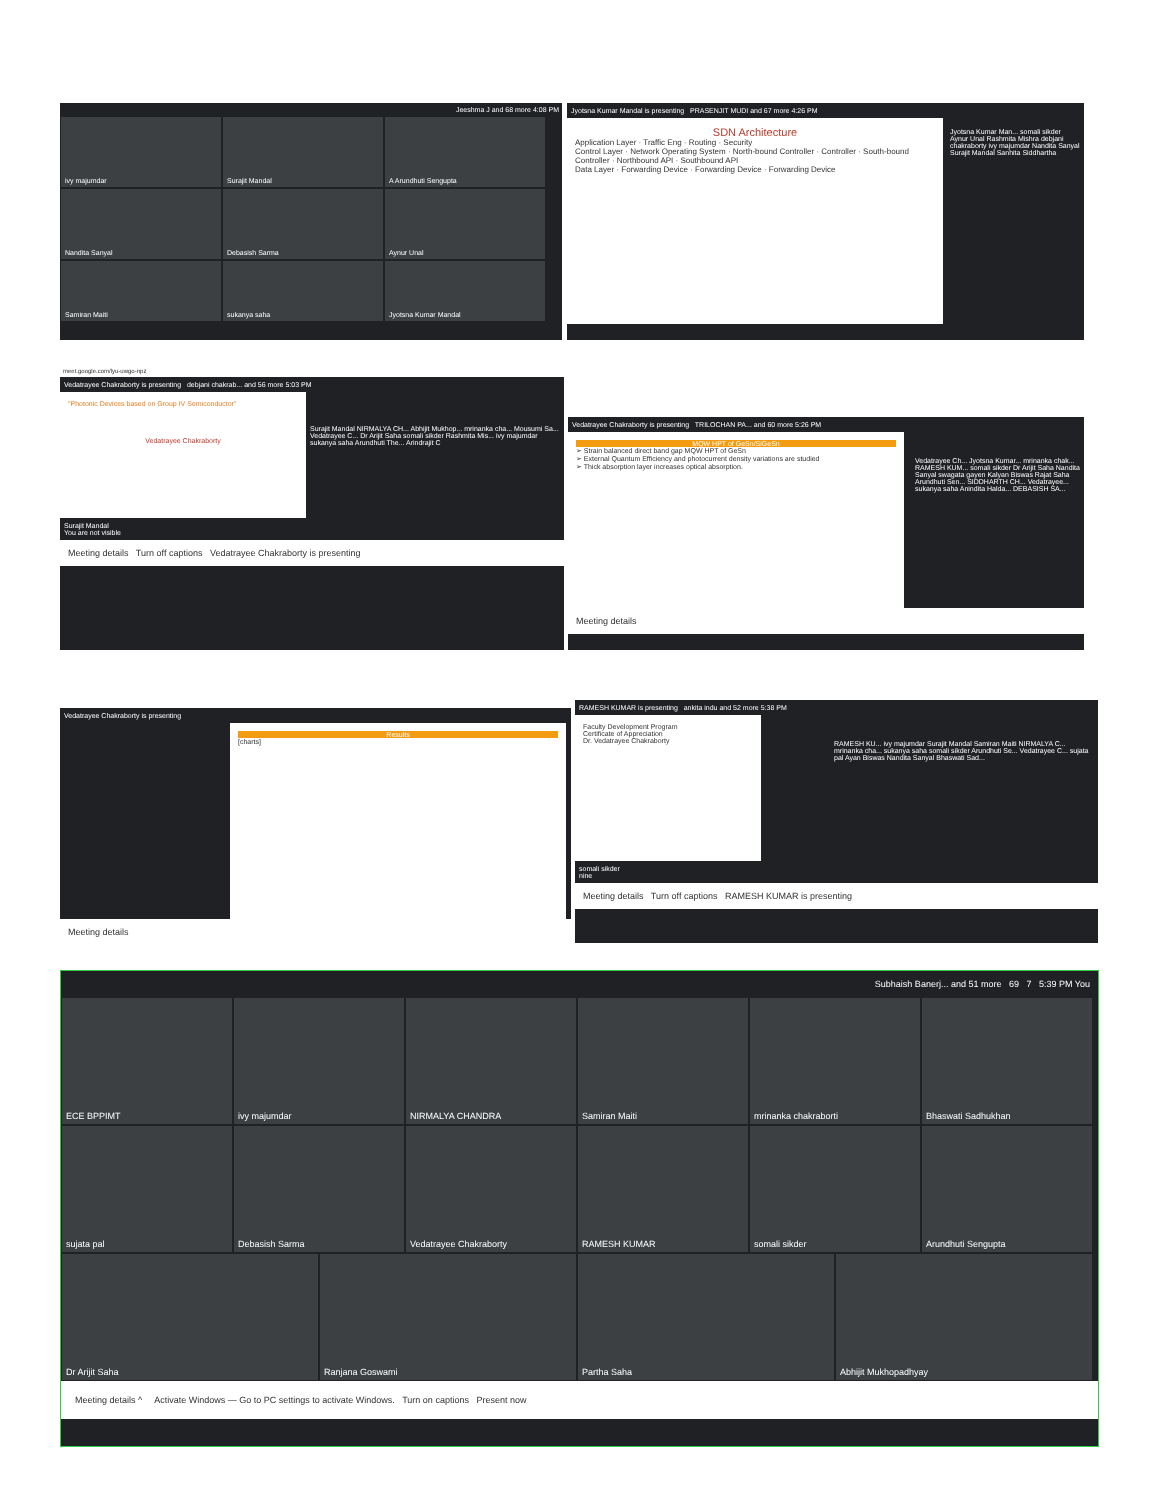Jeeshma J and 68 more 4:08 PM
ivy majumdar Surajit Mandal A Arundhuti Sengupta Nandita Sanyal Debasish Sarma Aynur Unal
Samiran Maiti sukanya saha Jyotsna Kumar Mandal
Jyotsna Kumar Mandal is presenting PRASENJIT MUDI and 67 more 4:26 PM
SDN Architecture
Application Layer · Traffic Eng · Routing · Security
Control Layer · Network Operating System · North-bound Controller · Controller · South-bound Controller · Northbound API · Southbound API
Data Layer · Forwarding Device · Forwarding Device · Forwarding Device
Jyotsna Kumar Man... somali sikder Aynur Unal Rashmita Mishra debjani chakraborty ivy majumdar Nandita Sanyal Surajit Mandal Sanhita Siddhartha
meet.google.com/lyu-uwgo-npz
Vedatrayee Chakraborty is presenting debjani chakrab... and 56 more 5:03 PM
"Photonic Devices based on Group IV Semiconductor"
Vedatrayee Chakraborty
Surajit Mandal NIRMALYA CH... Abhijit Mukhop... mrinanka cha... Mousumi Sa... Vedatrayee C... Dr Arijit Saha somali sikder Rashmita Mis... ivy majumdar sukanya saha Arundhuti The... Arindrajit C
Surajit Mandal
You are not visible
Meeting details Turn off captions Vedatrayee Chakraborty is presenting
Vedatrayee Chakraborty is presenting TRILOCHAN PA... and 60 more 5:26 PM
MQW HPT of GeSn/SiGeSn
➢ Strain balanced direct band gap MQW HPT of GeSn
➢ External Quantum Efficiency and photocurrent density variations are studied
➢ Thick absorption layer increases optical absorption.
Vedatrayee Ch... Jyotsna Kumar... mrinanka chak... RAMESH KUM... somali sikder Dr Arijit Saha Nandita Sanyal swagata gayen Kalyan Biswas Rajat Saha Arundhuti Sen... SIDDHARTH CH... Vedatrayee... sukanya saha Anindita Halda... DEBASISH SA...
Meeting details
Vedatrayee Chakraborty is presenting
Results
[charts]
Meeting details
RAMESH KUMAR is presenting ankita indu and 52 more 5:38 PM
Faculty Development Program
Certificate of Appreciation
Dr. Vedatrayee Chakraborty
RAMESH KU... ivy majumdar Surajit Mandal Samiran Maiti NIRMALYA C... mrinanka cha... sukanya saha somali sikder Arundhuti Se... Vedatrayee C... sujata pal Ayan Biswas Nandita Sanyal Bhaswati Sad...
somali sikder
nine
Meeting details Turn off captions RAMESH KUMAR is presenting
Subhaish Banerj... and 51 more 69 7 5:39 PM You
ECE BPPIMT ivy majumdar NIRMALYA CHANDRA Samiran Maiti mrinanka chakraborti Bhaswati Sadhukhan sujata pal Debasish Sarma Vedatrayee Chakraborty RAMESH KUMAR somali sikder Arundhuti Sengupta Dr Arijit Saha Ranjana Goswami Partha Saha Abhijit Mukhopadhyay
Meeting details ^ Activate Windows — Go to PC settings to activate Windows. Turn on captions Present now